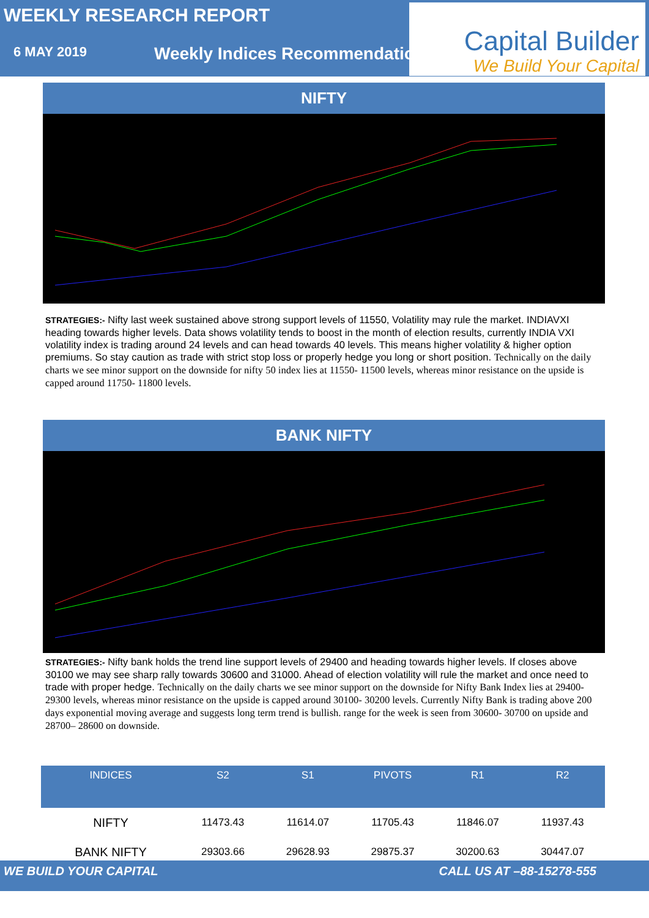WEEKLY RESEARCH REPORT
6 MAY 2019
Weekly Indices Recommendation
Capital Builder
We Build Your Capital
NIFTY
STRATEGIES:- Nifty last week sustained above strong support levels of 11550, Volatility may rule the market. INDIAVXI heading towards higher levels. Data shows volatility tends to boost in the month of election results, currently INDIA VXI volatility index is trading around 24 levels and can head towards 40 levels. This means higher volatility & higher option premiums. So stay caution as trade with strict stop loss or properly hedge you long or short position. Technically on the daily charts we see minor support on the downside for nifty 50 index lies at 11550- 11500 levels, whereas minor resistance on the upside is capped around 11750- 11800 levels.
BANK NIFTY
STRATEGIES:- Nifty bank holds the trend line support levels of 29400 and heading towards higher levels. If closes above 30100 we may see sharp rally towards 30600 and 31000. Ahead of election volatility will rule the market and once need to trade with proper hedge. Technically on the daily charts we see minor support on the downside for Nifty Bank Index lies at 29400- 29300 levels, whereas minor resistance on the upside is capped around 30100- 30200 levels. Currently Nifty Bank is trading above 200 days exponential moving average and suggests long term trend is bullish. range for the week is seen from 30600- 30700 on upside and 28700– 28600 on downside.
| INDICES | S2 | S1 | PIVOTS | R1 | R2 |
| --- | --- | --- | --- | --- | --- |
| NIFTY | 11473.43 | 11614.07 | 11705.43 | 11846.07 | 11937.43 |
| BANK NIFTY | 29303.66 | 29628.93 | 29875.37 | 30200.63 | 30447.07 |
WE BUILD YOUR CAPITAL CALL US AT –88-15278-555